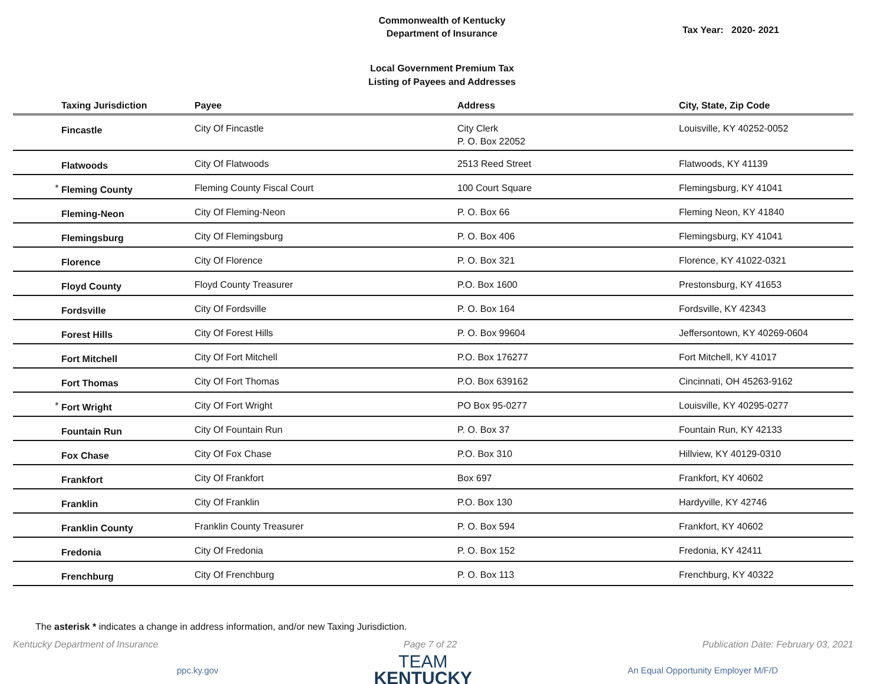Commonwealth of Kentucky
Department of Insurance
Tax Year: 2020- 2021
Local Government Premium Tax
Listing of Payees and Addresses
| | Taxing Jurisdiction | Payee | Address | City, State, Zip Code |
| --- | --- | --- | --- | --- |
| | Fincastle | City Of Fincastle | City Clerk P. O. Box 22052 | Louisville, KY 40252-0052 |
| | Flatwoods | City Of Flatwoods | 2513 Reed Street | Flatwoods, KY 41139 |
| * | Fleming County | Fleming County Fiscal Court | 100 Court Square | Flemingsburg, KY 41041 |
| | Fleming-Neon | City Of Fleming-Neon | P. O. Box 66 | Fleming Neon, KY 41840 |
| | Flemingsburg | City Of Flemingsburg | P. O. Box 406 | Flemingsburg, KY 41041 |
| | Florence | City Of Florence | P. O. Box 321 | Florence, KY 41022-0321 |
| | Floyd County | Floyd County Treasurer | P.O. Box 1600 | Prestonsburg, KY 41653 |
| | Fordsville | City Of Fordsville | P. O. Box 164 | Fordsville, KY 42343 |
| | Forest Hills | City Of Forest Hills | P. O. Box 99604 | Jeffersontown, KY 40269-0604 |
| | Fort Mitchell | City Of Fort Mitchell | P.O. Box 176277 | Fort Mitchell, KY 41017 |
| | Fort Thomas | City Of Fort Thomas | P.O. Box 639162 | Cincinnati, OH 45263-9162 |
| * | Fort Wright | City Of Fort Wright | PO Box 95-0277 | Louisville, KY 40295-0277 |
| | Fountain Run | City Of Fountain Run | P. O. Box 37 | Fountain Run, KY 42133 |
| | Fox Chase | City Of Fox Chase | P.O. Box 310 | Hillview, KY 40129-0310 |
| | Frankfort | City Of Frankfort | Box 697 | Frankfort, KY 40602 |
| | Franklin | City Of Franklin | P.O. Box 130 | Hardyville, KY 42746 |
| | Franklin County | Franklin County Treasurer | P. O. Box 594 | Frankfort, KY 40602 |
| | Fredonia | City Of Fredonia | P. O. Box 152 | Fredonia, KY 42411 |
| | Frenchburg | City Of Frenchburg | P. O. Box 113 | Frenchburg, KY 40322 |
The asterisk * indicates a change in address information, and/or new Taxing Jurisdiction.
Kentucky Department of Insurance Page 7 of 22 Publication Date: February 03, 2021
ppc.ky.gov
TEAM
KENTUCKY
An Equal Opportunity Employer M/F/D